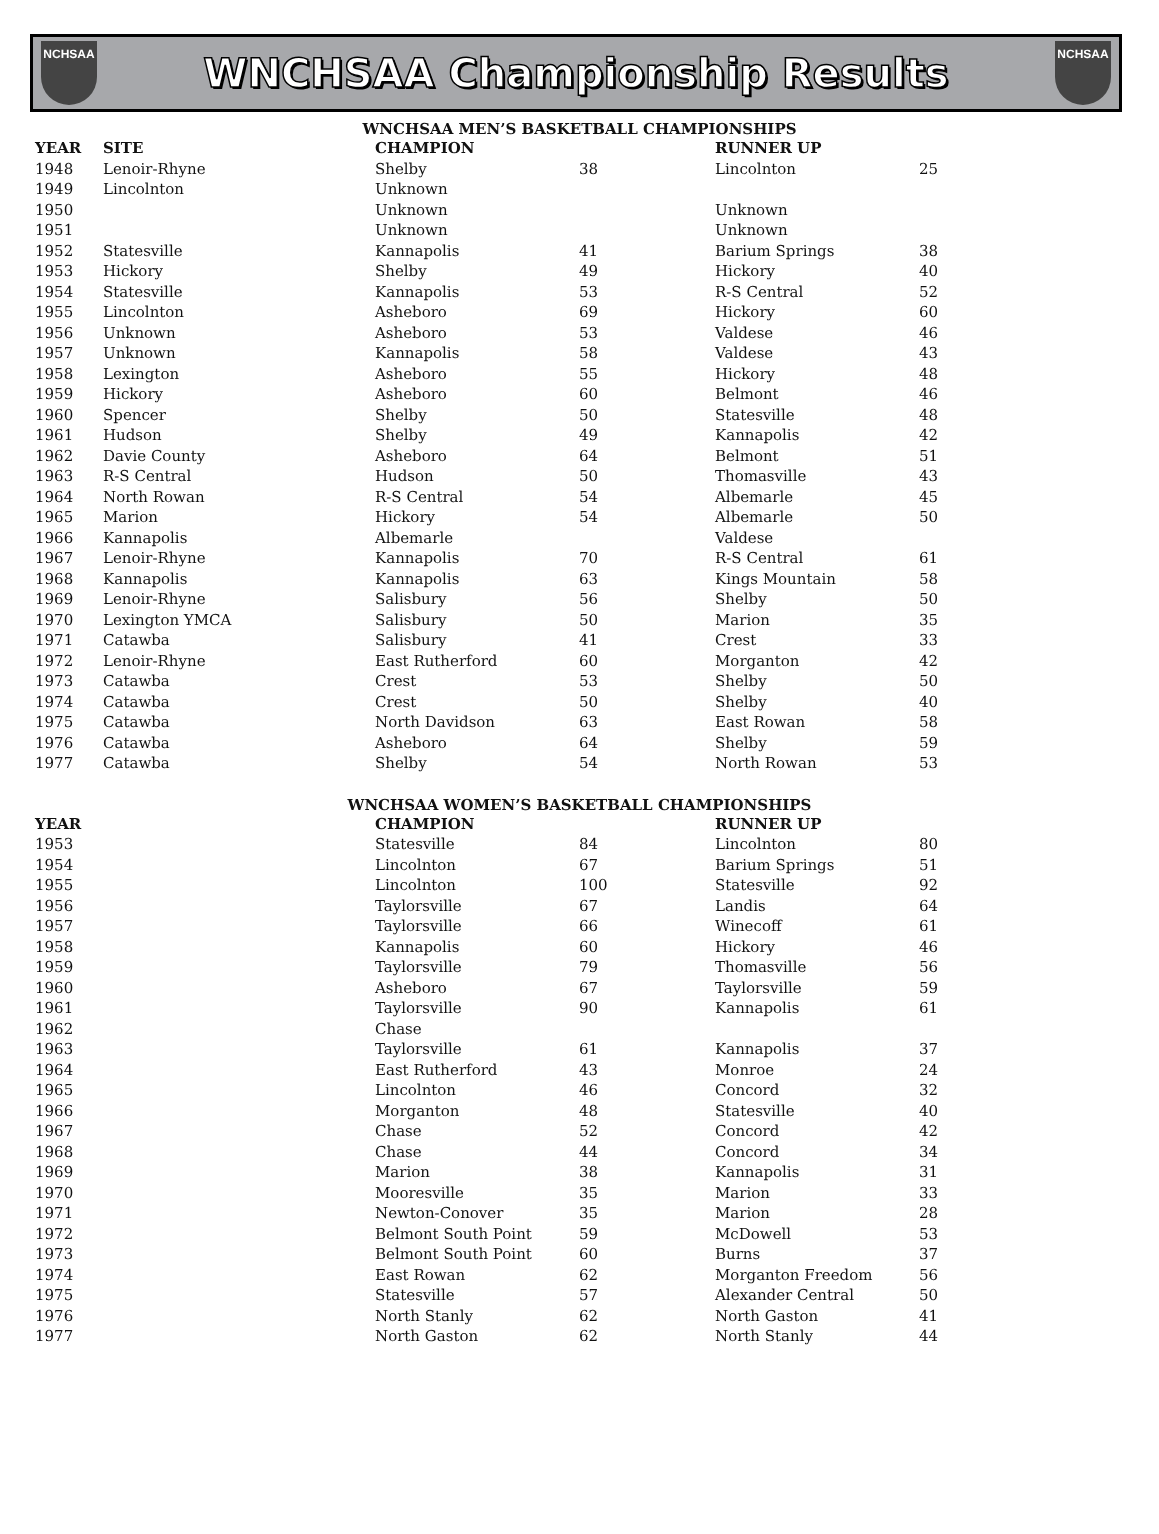NCHSAA
WNCHSAA Championship Results
NCHSAA
WNCHSAA MEN’S BASKETBALL CHAMPIONSHIPS
| YEAR | SITE | CHAMPION | | RUNNER UP | |
| --- | --- | --- | --- | --- | --- |
| 1948 | Lenoir-Rhyne | Shelby | 38 | Lincolnton | 25 |
| 1949 | Lincolnton | Unknown | | | |
| 1950 | | Unknown | | Unknown | |
| 1951 | | Unknown | | Unknown | |
| 1952 | Statesville | Kannapolis | 41 | Barium Springs | 38 |
| 1953 | Hickory | Shelby | 49 | Hickory | 40 |
| 1954 | Statesville | Kannapolis | 53 | R-S Central | 52 |
| 1955 | Lincolnton | Asheboro | 69 | Hickory | 60 |
| 1956 | Unknown | Asheboro | 53 | Valdese | 46 |
| 1957 | Unknown | Kannapolis | 58 | Valdese | 43 |
| 1958 | Lexington | Asheboro | 55 | Hickory | 48 |
| 1959 | Hickory | Asheboro | 60 | Belmont | 46 |
| 1960 | Spencer | Shelby | 50 | Statesville | 48 |
| 1961 | Hudson | Shelby | 49 | Kannapolis | 42 |
| 1962 | Davie County | Asheboro | 64 | Belmont | 51 |
| 1963 | R-S Central | Hudson | 50 | Thomasville | 43 |
| 1964 | North Rowan | R-S Central | 54 | Albemarle | 45 |
| 1965 | Marion | Hickory | 54 | Albemarle | 50 |
| 1966 | Kannapolis | Albemarle | | Valdese | |
| 1967 | Lenoir-Rhyne | Kannapolis | 70 | R-S Central | 61 |
| 1968 | Kannapolis | Kannapolis | 63 | Kings Mountain | 58 |
| 1969 | Lenoir-Rhyne | Salisbury | 56 | Shelby | 50 |
| 1970 | Lexington YMCA | Salisbury | 50 | Marion | 35 |
| 1971 | Catawba | Salisbury | 41 | Crest | 33 |
| 1972 | Lenoir-Rhyne | East Rutherford | 60 | Morganton | 42 |
| 1973 | Catawba | Crest | 53 | Shelby | 50 |
| 1974 | Catawba | Crest | 50 | Shelby | 40 |
| 1975 | Catawba | North Davidson | 63 | East Rowan | 58 |
| 1976 | Catawba | Asheboro | 64 | Shelby | 59 |
| 1977 | Catawba | Shelby | 54 | North Rowan | 53 |
WNCHSAA WOMEN’S BASKETBALL CHAMPIONSHIPS
| YEAR | | CHAMPION | | RUNNER UP | |
| --- | --- | --- | --- | --- | --- |
| 1953 | | Statesville | 84 | Lincolnton | 80 |
| 1954 | | Lincolnton | 67 | Barium Springs | 51 |
| 1955 | | Lincolnton | 100 | Statesville | 92 |
| 1956 | | Taylorsville | 67 | Landis | 64 |
| 1957 | | Taylorsville | 66 | Winecoff | 61 |
| 1958 | | Kannapolis | 60 | Hickory | 46 |
| 1959 | | Taylorsville | 79 | Thomasville | 56 |
| 1960 | | Asheboro | 67 | Taylorsville | 59 |
| 1961 | | Taylorsville | 90 | Kannapolis | 61 |
| 1962 | | Chase | | | |
| 1963 | | Taylorsville | 61 | Kannapolis | 37 |
| 1964 | | East Rutherford | 43 | Monroe | 24 |
| 1965 | | Lincolnton | 46 | Concord | 32 |
| 1966 | | Morganton | 48 | Statesville | 40 |
| 1967 | | Chase | 52 | Concord | 42 |
| 1968 | | Chase | 44 | Concord | 34 |
| 1969 | | Marion | 38 | Kannapolis | 31 |
| 1970 | | Mooresville | 35 | Marion | 33 |
| 1971 | | Newton-Conover | 35 | Marion | 28 |
| 1972 | | Belmont South Point | 59 | McDowell | 53 |
| 1973 | | Belmont South Point | 60 | Burns | 37 |
| 1974 | | East Rowan | 62 | Morganton Freedom | 56 |
| 1975 | | Statesville | 57 | Alexander Central | 50 |
| 1976 | | North Stanly | 62 | North Gaston | 41 |
| 1977 | | North Gaston | 62 | North Stanly | 44 |